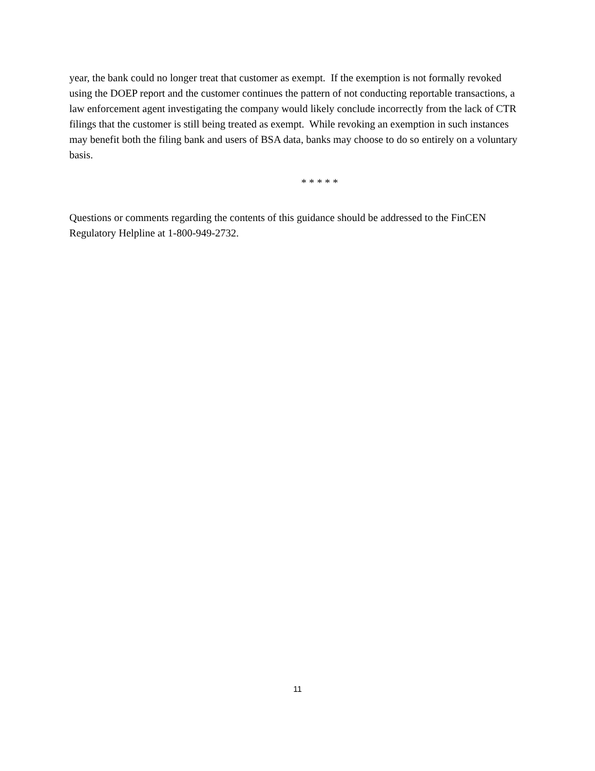year, the bank could no longer treat that customer as exempt. If the exemption is not formally revoked using the DOEP report and the customer continues the pattern of not conducting reportable transactions, a law enforcement agent investigating the company would likely conclude incorrectly from the lack of CTR filings that the customer is still being treated as exempt. While revoking an exemption in such instances may benefit both the filing bank and users of BSA data, banks may choose to do so entirely on a voluntary basis.
* * * * *
Questions or comments regarding the contents of this guidance should be addressed to the FinCEN Regulatory Helpline at 1-800-949-2732.
11